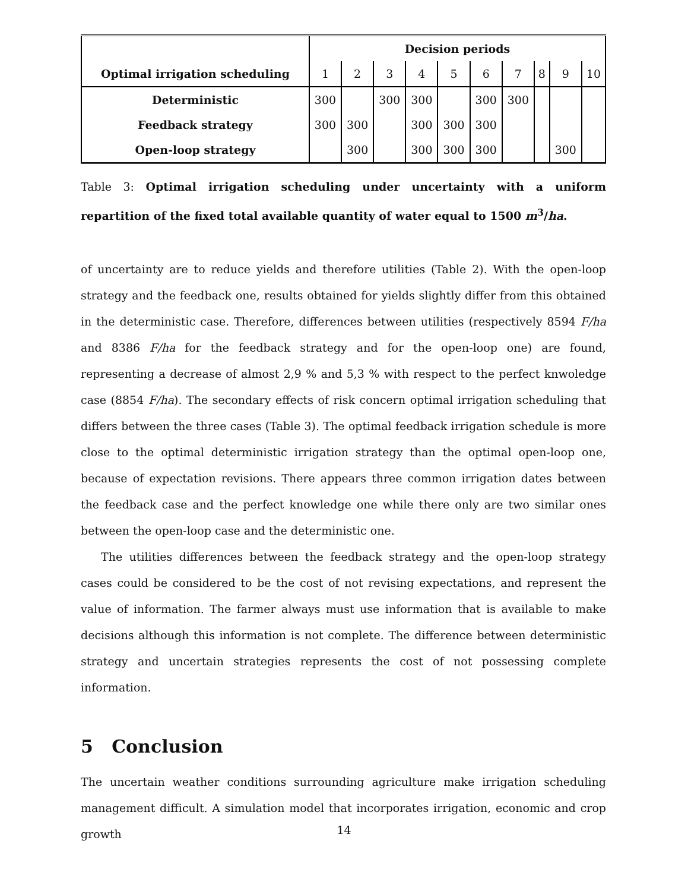| Optimal irrigation scheduling | Decision periods | | | | | | | | | |
| --- | --- | --- | --- | --- | --- | --- | --- | --- | --- | --- |
| | 1 | 2 | 3 | 4 | 5 | 6 | 7 | 8 | 9 | 10 |
| Deterministic | 300 | | 300 | 300 | | 300 | 300 | | | |
| Feedback strategy | 300 | 300 | | 300 | 300 | 300 | | | | |
| Open-loop strategy | | 300 | | 300 | 300 | 300 | | | 300 | |
Table 3: Optimal irrigation scheduling under uncertainty with a uniform repartition of the fixed total available quantity of water equal to 1500 m<sup>3</sup>/ha.
of uncertainty are to reduce yields and therefore utilities (Table 2). With the open-loop strategy and the feedback one, results obtained for yields slightly differ from this obtained in the deterministic case. Therefore, differences between utilities (respectively 8594 F/ha and 8386 F/ha for the feedback strategy and for the open-loop one) are found, representing a decrease of almost 2,9 % and 5,3 % with respect to the perfect knwoledge case (8854 F/ha). The secondary effects of risk concern optimal irrigation scheduling that differs between the three cases (Table 3). The optimal feedback irrigation schedule is more close to the optimal deterministic irrigation strategy than the optimal open-loop one, because of expectation revisions. There appears three common irrigation dates between the feedback case and the perfect knowledge one while there only are two similar ones between the open-loop case and the deterministic one.
The utilities differences between the feedback strategy and the open-loop strategy cases could be considered to be the cost of not revising expectations, and represent the value of information. The farmer always must use information that is available to make decisions although this information is not complete. The difference between deterministic strategy and uncertain strategies represents the cost of not possessing complete information.
5 Conclusion
The uncertain weather conditions surrounding agriculture make irrigation scheduling management difficult. A simulation model that incorporates irrigation, economic and crop growth
14